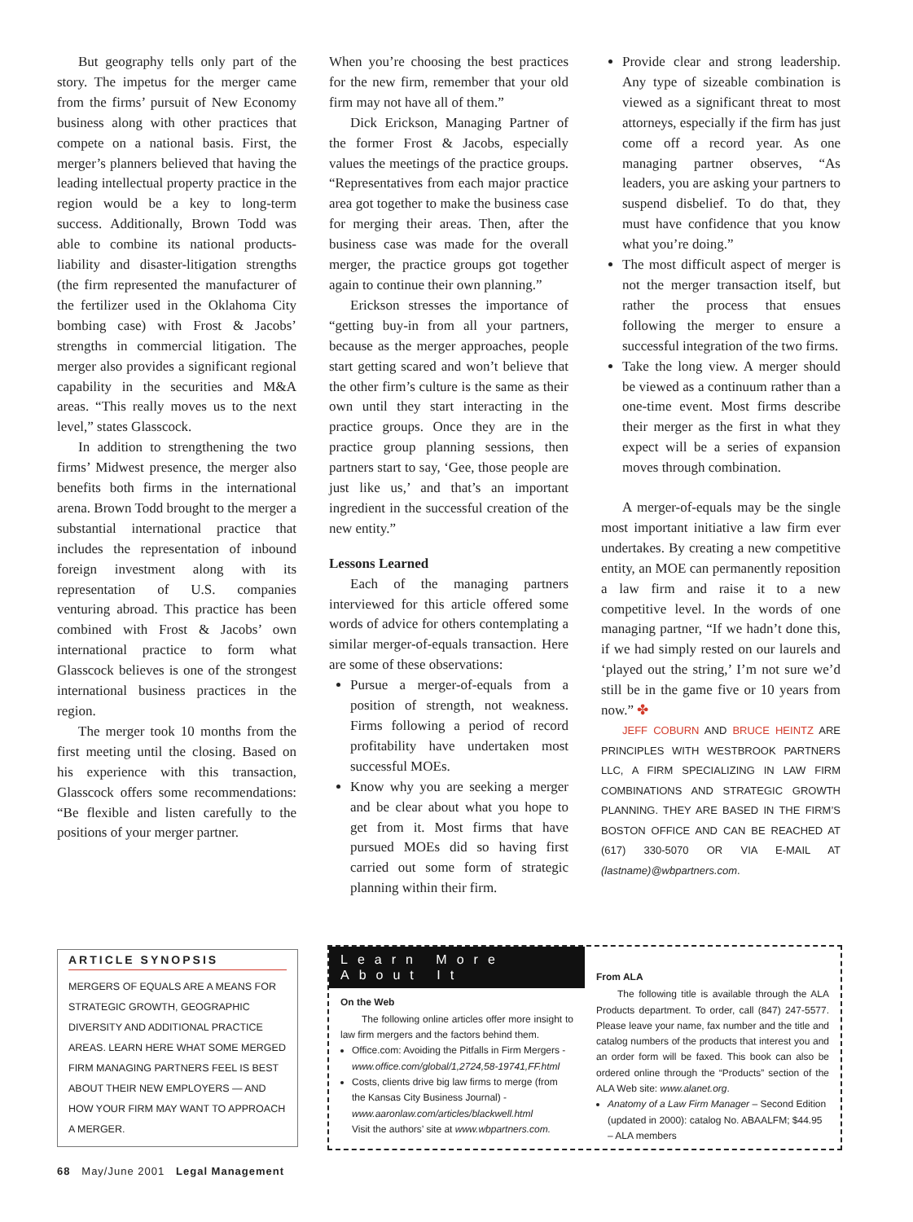But geography tells only part of the story. The impetus for the merger came from the firms’ pursuit of New Economy business along with other practices that compete on a national basis. First, the merger’s planners believed that having the leading intellectual property practice in the region would be a key to long-term success. Additionally, Brown Todd was able to combine its national products-liability and disaster-litigation strengths (the firm represented the manufacturer of the fertilizer used in the Oklahoma City bombing case) with Frost & Jacobs’ strengths in commercial litigation. The merger also provides a significant regional capability in the securities and M&A areas. “This really moves us to the next level,” states Glasscock.
In addition to strengthening the two firms’ Midwest presence, the merger also benefits both firms in the international arena. Brown Todd brought to the merger a substantial international practice that includes the representation of inbound foreign investment along with its representation of U.S. companies venturing abroad. This practice has been combined with Frost & Jacobs’ own international practice to form what Glasscock believes is one of the strongest international business practices in the region.
The merger took 10 months from the first meeting until the closing. Based on his experience with this transaction, Glasscock offers some recommendations: “Be flexible and listen carefully to the positions of your merger partner.
When you’re choosing the best practices for the new firm, remember that your old firm may not have all of them.”
Dick Erickson, Managing Partner of the former Frost & Jacobs, especially values the meetings of the practice groups. “Representatives from each major practice area got together to make the business case for merging their areas. Then, after the business case was made for the overall merger, the practice groups got together again to continue their own planning.”
Erickson stresses the importance of “getting buy-in from all your partners, because as the merger approaches, people start getting scared and won’t believe that the other firm’s culture is the same as their own until they start interacting in the practice groups. Once they are in the practice group planning sessions, then partners start to say, ‘Gee, those people are just like us,’ and that’s an important ingredient in the successful creation of the new entity.”
Lessons Learned
Each of the managing partners interviewed for this article offered some words of advice for others contemplating a similar merger-of-equals transaction. Here are some of these observations:
Pursue a merger-of-equals from a position of strength, not weakness. Firms following a period of record profitability have undertaken most successful MOEs.
Know why you are seeking a merger and be clear about what you hope to get from it. Most firms that have pursued MOEs did so having first carried out some form of strategic planning within their firm.
Provide clear and strong leadership. Any type of sizeable combination is viewed as a significant threat to most attorneys, especially if the firm has just come off a record year. As one managing partner observes, “As leaders, you are asking your partners to suspend disbelief. To do that, they must have confidence that you know what you’re doing.”
The most difficult aspect of merger is not the merger transaction itself, but rather the process that ensues following the merger to ensure a successful integration of the two firms.
Take the long view. A merger should be viewed as a continuum rather than a one-time event. Most firms describe their merger as the first in what they expect will be a series of expansion moves through combination.
A merger-of-equals may be the single most important initiative a law firm ever undertakes. By creating a new competitive entity, an MOE can permanently reposition a law firm and raise it to a new competitive level. In the words of one managing partner, “If we hadn’t done this, if we had simply rested on our laurels and ‘played out the string,’ I’m not sure we’d still be in the game five or 10 years from now.” ✤
JEFF COBURN AND BRUCE HEINTZ ARE PRINCIPLES WITH WESTBROOK PARTNERS LLC, A FIRM SPECIALIZING IN LAW FIRM COMBINATIONS AND STRATEGIC GROWTH PLANNING. THEY ARE BASED IN THE FIRM’S BOSTON OFFICE AND CAN BE REACHED AT (617) 330-5070 OR VIA E-MAIL AT (lastname)@wbpartners.com.
ARTICLE SYNOPSIS
MERGERS OF EQUALS ARE A MEANS FOR STRATEGIC GROWTH, GEOGRAPHIC DIVERSITY AND ADDITIONAL PRACTICE AREAS. LEARN HERE WHAT SOME MERGED FIRM MANAGING PARTNERS FEEL IS BEST ABOUT THEIR NEW EMPLOYERS — AND HOW YOUR FIRM MAY WANT TO APPROACH A MERGER.
Learn More About It
On the Web
The following online articles offer more insight to law firm mergers and the factors behind them.
Office.com: Avoiding the Pitfalls in Firm Mergers - www.office.com/global/1,2724,58-19741,FF.html
Costs, clients drive big law firms to merge (from the Kansas City Business Journal) - www.aaronlaw.com/articles/blackwell.html
Visit the authors’ site at www.wbpartners.com.
From ALA
The following title is available through the ALA Products department. To order, call (847) 247-5577. Please leave your name, fax number and the title and catalog numbers of the products that interest you and an order form will be faxed. This book can also be ordered online through the “Products” section of the ALA Web site: www.alanet.org.
Anatomy of a Law Firm Manager – Second Edition (updated in 2000): catalog No. ABAALFM; $44.95 – ALA members
68 May/June 2001 Legal Management